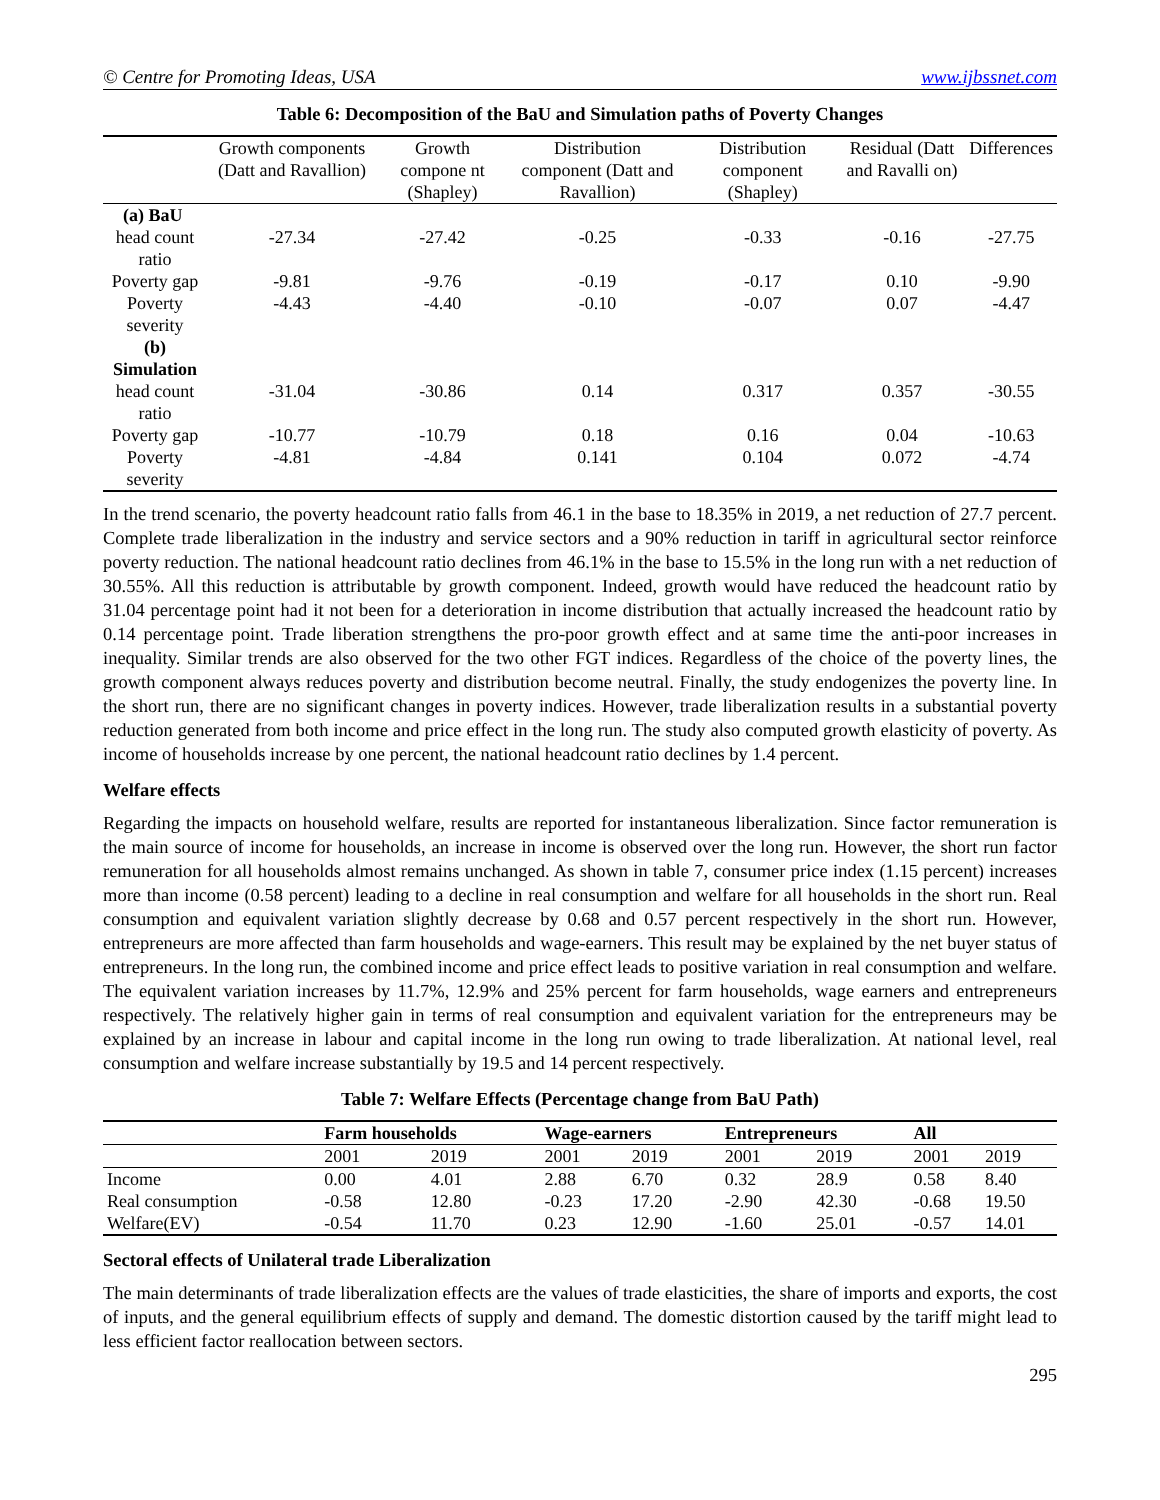© Centre for Promoting Ideas, USA www.ijbssnet.com
Table 6: Decomposition of the BaU and Simulation paths of Poverty Changes
| | Growth components (Datt and Ravallion) | Growth compone nt (Shapley) | Distribution component (Datt and Ravallion) | Distribution component (Shapley) | Residual (Datt and Ravalli on) | Differences |
| --- | --- | --- | --- | --- | --- | --- |
| (a) BaU | | | | | | |
| head count ratio | -27.34 | -27.42 | -0.25 | -0.33 | -0.16 | -27.75 |
| Poverty gap | -9.81 | -9.76 | -0.19 | -0.17 | 0.10 | -9.90 |
| Poverty severity | -4.43 | -4.40 | -0.10 | -0.07 | 0.07 | -4.47 |
| (b) Simulation | | | | | | |
| head count ratio | -31.04 | -30.86 | 0.14 | 0.317 | 0.357 | -30.55 |
| Poverty gap | -10.77 | -10.79 | 0.18 | 0.16 | 0.04 | -10.63 |
| Poverty severity | -4.81 | -4.84 | 0.141 | 0.104 | 0.072 | -4.74 |
In the trend scenario, the poverty headcount ratio falls from 46.1 in the base to 18.35% in 2019, a net reduction of 27.7 percent. Complete trade liberalization in the industry and service sectors and a 90% reduction in tariff in agricultural sector reinforce poverty reduction. The national headcount ratio declines from 46.1% in the base to 15.5% in the long run with a net reduction of 30.55%. All this reduction is attributable by growth component. Indeed, growth would have reduced the headcount ratio by 31.04 percentage point had it not been for a deterioration in income distribution that actually increased the headcount ratio by 0.14 percentage point. Trade liberation strengthens the pro-poor growth effect and at same time the anti-poor increases in inequality. Similar trends are also observed for the two other FGT indices. Regardless of the choice of the poverty lines, the growth component always reduces poverty and distribution become neutral. Finally, the study endogenizes the poverty line. In the short run, there are no significant changes in poverty indices. However, trade liberalization results in a substantial poverty reduction generated from both income and price effect in the long run. The study also computed growth elasticity of poverty. As income of households increase by one percent, the national headcount ratio declines by 1.4 percent.
Welfare effects
Regarding the impacts on household welfare, results are reported for instantaneous liberalization. Since factor remuneration is the main source of income for households, an increase in income is observed over the long run. However, the short run factor remuneration for all households almost remains unchanged. As shown in table 7, consumer price index (1.15 percent) increases more than income (0.58 percent) leading to a decline in real consumption and welfare for all households in the short run. Real consumption and equivalent variation slightly decrease by 0.68 and 0.57 percent respectively in the short run. However, entrepreneurs are more affected than farm households and wage-earners. This result may be explained by the net buyer status of entrepreneurs. In the long run, the combined income and price effect leads to positive variation in real consumption and welfare. The equivalent variation increases by 11.7%, 12.9% and 25% percent for farm households, wage earners and entrepreneurs respectively. The relatively higher gain in terms of real consumption and equivalent variation for the entrepreneurs may be explained by an increase in labour and capital income in the long run owing to trade liberalization. At national level, real consumption and welfare increase substantially by 19.5 and 14 percent respectively.
Table 7: Welfare Effects (Percentage change from BaU Path)
| | Farm households | | Wage-earners | | Entrepreneurs | | All | |
| --- | --- | --- | --- | --- | --- | --- | --- | --- |
| | 2001 | 2019 | 2001 | 2019 | 2001 | 2019 | 2001 | 2019 |
| Income | 0.00 | 4.01 | 2.88 | 6.70 | 0.32 | 28.9 | 0.58 | 8.40 |
| Real consumption | -0.58 | 12.80 | -0.23 | 17.20 | -2.90 | 42.30 | -0.68 | 19.50 |
| Welfare(EV) | -0.54 | 11.70 | 0.23 | 12.90 | -1.60 | 25.01 | -0.57 | 14.01 |
Sectoral effects of Unilateral trade Liberalization
The main determinants of trade liberalization effects are the values of trade elasticities, the share of imports and exports, the cost of inputs, and the general equilibrium effects of supply and demand. The domestic distortion caused by the tariff might lead to less efficient factor reallocation between sectors.
295